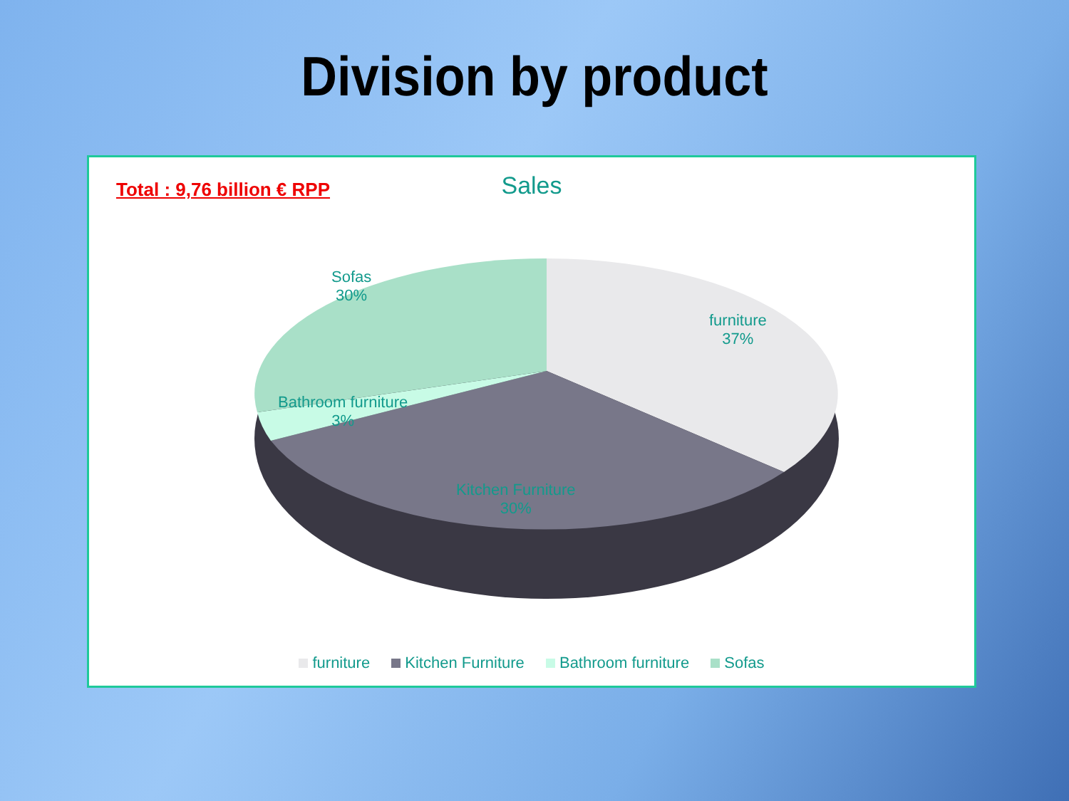Division by product
Total : 9,76 billion € RPP
Sales
Sofas
30%
furniture
37%
Bathroom furniture
3%
Kitchen Furniture
30%
furniture Kitchen Furniture Bathroom furniture Sofas